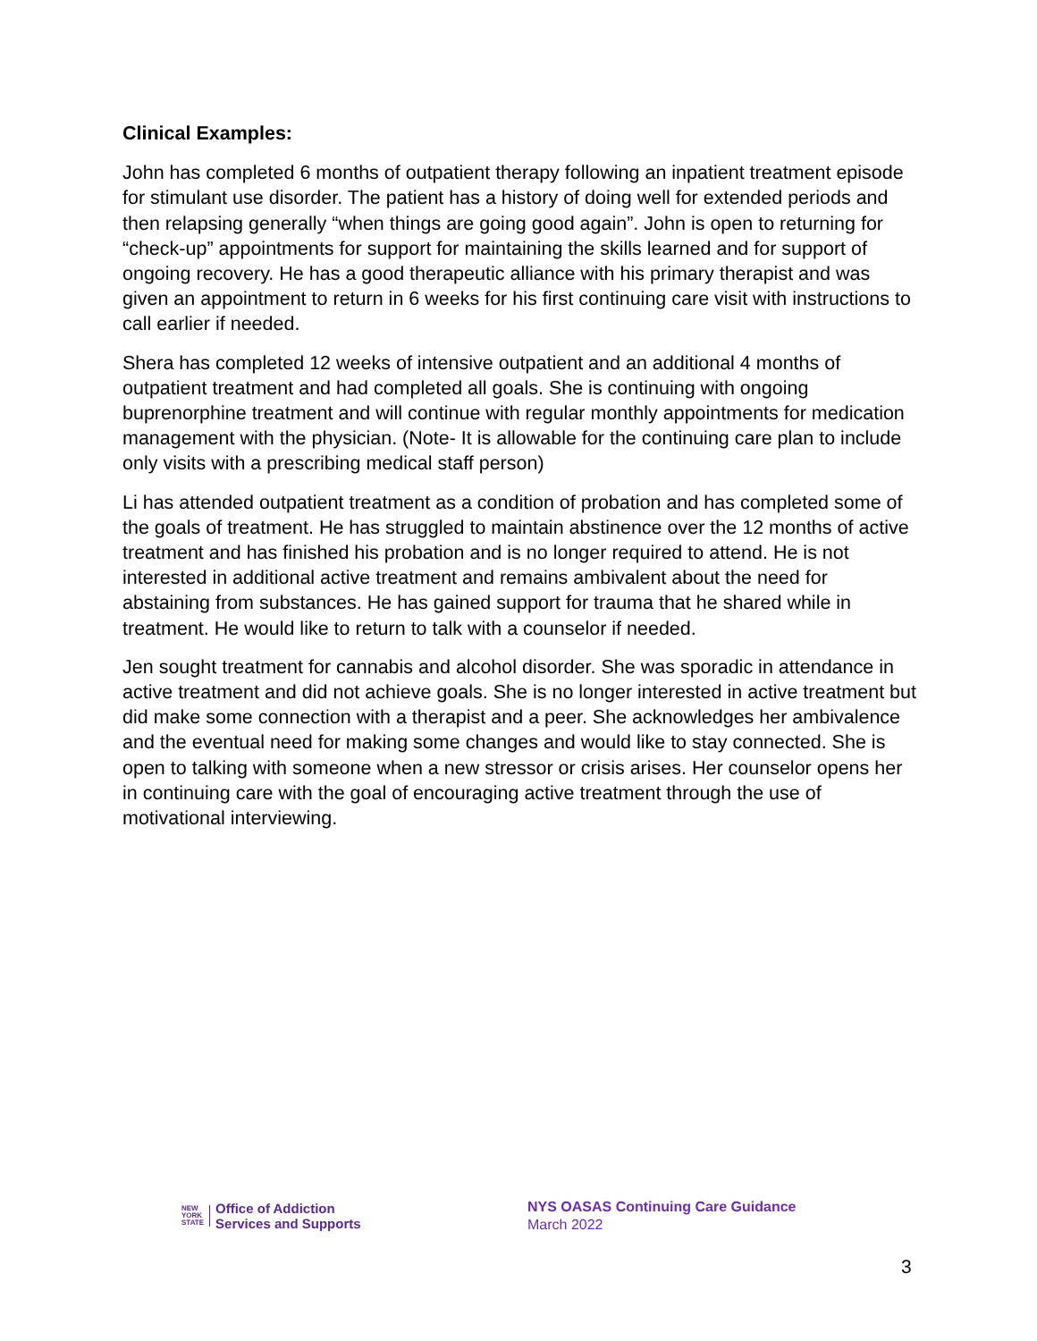Clinical Examples:
John has completed 6 months of outpatient therapy following an inpatient treatment episode for stimulant use disorder. The patient has a history of doing well for extended periods and then relapsing generally “when things are going good again”. John is open to returning for “check-up” appointments for support for maintaining the skills learned and for support of ongoing recovery. He has a good therapeutic alliance with his primary therapist and was given an appointment to return in 6 weeks for his first continuing care visit with instructions to call earlier if needed.
Shera has completed 12 weeks of intensive outpatient and an additional 4 months of outpatient treatment and had completed all goals. She is continuing with ongoing buprenorphine treatment and will continue with regular monthly appointments for medication management with the physician. (Note- It is allowable for the continuing care plan to include only visits with a prescribing medical staff person)
Li has attended outpatient treatment as a condition of probation and has completed some of the goals of treatment. He has struggled to maintain abstinence over the 12 months of active treatment and has finished his probation and is no longer required to attend. He is not interested in additional active treatment and remains ambivalent about the need for abstaining from substances. He has gained support for trauma that he shared while in treatment. He would like to return to talk with a counselor if needed.
Jen sought treatment for cannabis and alcohol disorder. She was sporadic in attendance in active treatment and did not achieve goals. She is no longer interested in active treatment but did make some connection with a therapist and a peer. She acknowledges her ambivalence and the eventual need for making some changes and would like to stay connected. She is open to talking with someone when a new stressor or crisis arises. Her counselor opens her in continuing care with the goal of encouraging active treatment through the use of motivational interviewing.
NEW
YORK
STATE
Office of Addiction
Services and Supports
NYS OASAS Continuing Care Guidance
March 2022
3